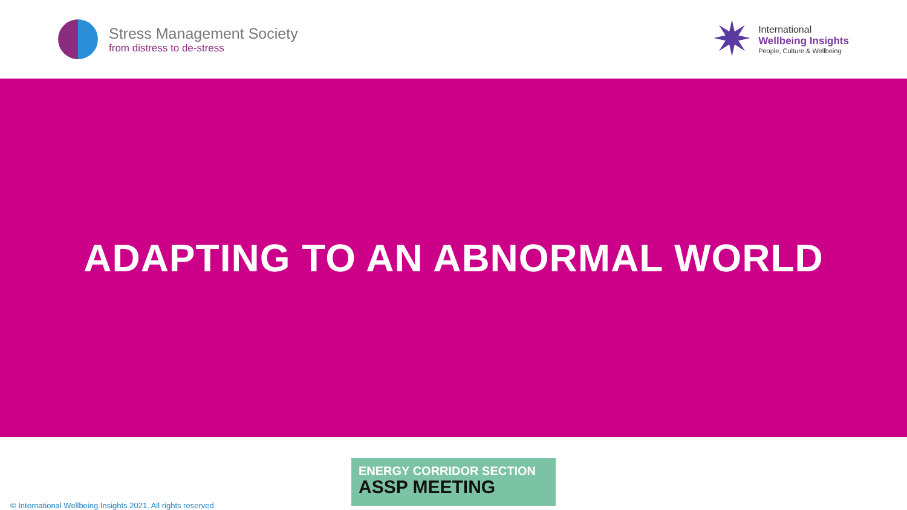Stress Management Society
from distress to de-stress
✷
International
Wellbeing Insights
People, Culture & Wellbeing
ADAPTING TO AN ABNORMAL WORLD
© International Wellbeing Insights 2021. All rights reserved
ENERGY CORRIDOR SECTION
ASSP MEETING